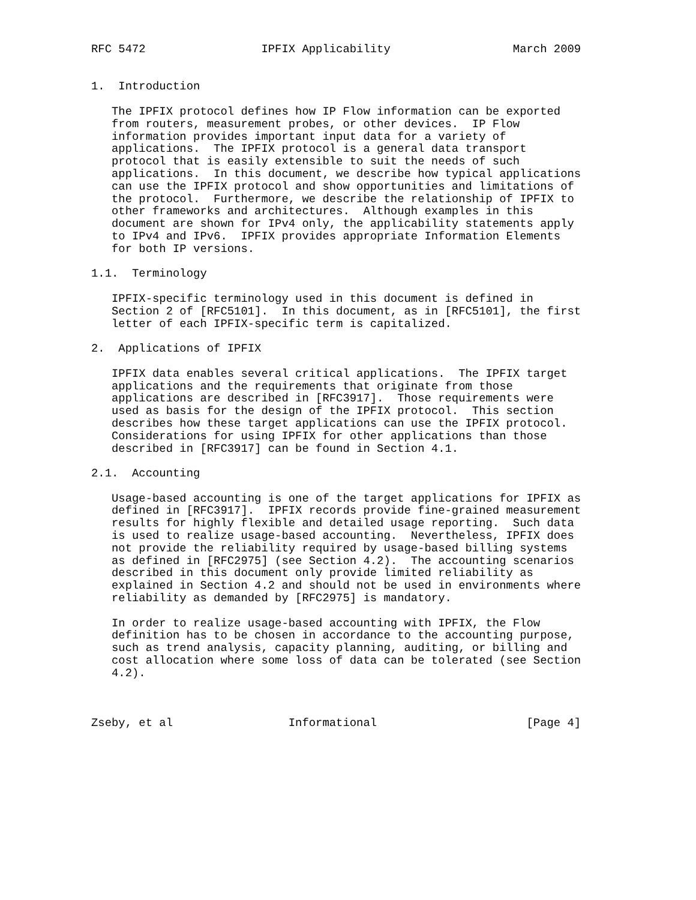RFC 5472                 IPFIX Applicability                  March 2009


1.  Introduction

   The IPFIX protocol defines how IP Flow information can be exported
   from routers, measurement probes, or other devices.  IP Flow
   information provides important input data for a variety of
   applications.  The IPFIX protocol is a general data transport
   protocol that is easily extensible to suit the needs of such
   applications.  In this document, we describe how typical applications
   can use the IPFIX protocol and show opportunities and limitations of
   the protocol.  Furthermore, we describe the relationship of IPFIX to
   other frameworks and architectures.  Although examples in this
   document are shown for IPv4 only, the applicability statements apply
   to IPv4 and IPv6.  IPFIX provides appropriate Information Elements
   for both IP versions.

1.1.  Terminology

   IPFIX-specific terminology used in this document is defined in
   Section 2 of [RFC5101].  In this document, as in [RFC5101], the first
   letter of each IPFIX-specific term is capitalized.

2.  Applications of IPFIX

   IPFIX data enables several critical applications.  The IPFIX target
   applications and the requirements that originate from those
   applications are described in [RFC3917].  Those requirements were
   used as basis for the design of the IPFIX protocol.  This section
   describes how these target applications can use the IPFIX protocol.
   Considerations for using IPFIX for other applications than those
   described in [RFC3917] can be found in Section 4.1.

2.1.  Accounting

   Usage-based accounting is one of the target applications for IPFIX as
   defined in [RFC3917].  IPFIX records provide fine-grained measurement
   results for highly flexible and detailed usage reporting.  Such data
   is used to realize usage-based accounting.  Nevertheless, IPFIX does
   not provide the reliability required by usage-based billing systems
   as defined in [RFC2975] (see Section 4.2).  The accounting scenarios
   described in this document only provide limited reliability as
   explained in Section 4.2 and should not be used in environments where
   reliability as demanded by [RFC2975] is mandatory.

   In order to realize usage-based accounting with IPFIX, the Flow
   definition has to be chosen in accordance to the accounting purpose,
   such as trend analysis, capacity planning, auditing, or billing and
   cost allocation where some loss of data can be tolerated (see Section
   4.2).



Zseby, et al                 Informational                      [Page 4]